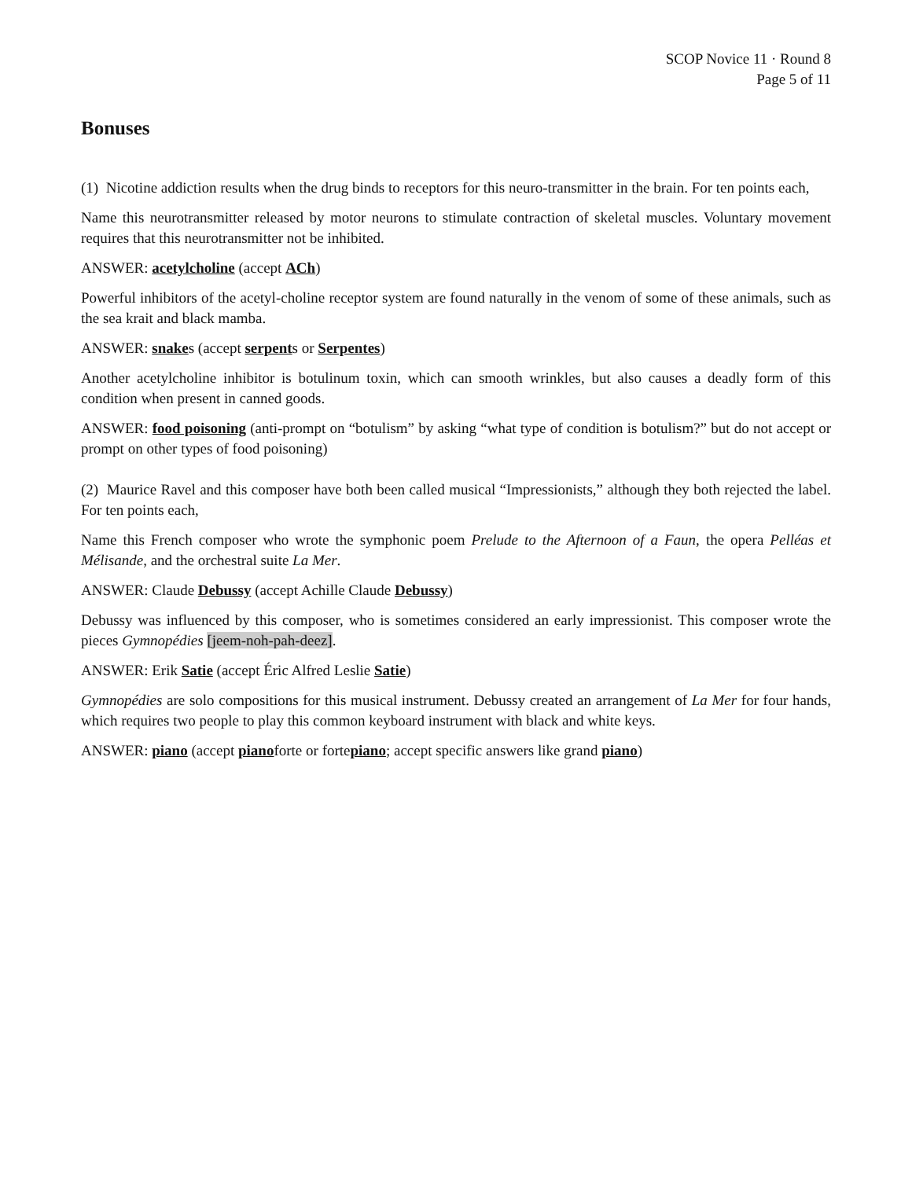SCOP Novice 11 · Round 8
Page 5 of 11
Bonuses
(1) Nicotine addiction results when the drug binds to receptors for this neuro-transmitter in the brain. For ten points each,
Name this neurotransmitter released by motor neurons to stimulate contraction of skeletal muscles. Voluntary movement requires that this neurotransmitter not be inhibited.
ANSWER: acetylcholine (accept ACh)
Powerful inhibitors of the acetyl-choline receptor system are found naturally in the venom of some of these animals, such as the sea krait and black mamba.
ANSWER: snakes (accept serpents or Serpentes)
Another acetylcholine inhibitor is botulinum toxin, which can smooth wrinkles, but also causes a deadly form of this condition when present in canned goods.
ANSWER: food poisoning (anti-prompt on “botulism” by asking “what type of condition is botulism?” but do not accept or prompt on other types of food poisoning)
(2) Maurice Ravel and this composer have both been called musical “Impressionists,” although they both rejected the label. For ten points each,
Name this French composer who wrote the symphonic poem Prelude to the Afternoon of a Faun, the opera Pelléas et Mélisande, and the orchestral suite La Mer.
ANSWER: Claude Debussy (accept Achille Claude Debussy)
Debussy was influenced by this composer, who is sometimes considered an early impressionist. This composer wrote the pieces Gymnopédies [jeem-noh-pah-deez].
ANSWER: Erik Satie (accept Éric Alfred Leslie Satie)
Gymnopédies are solo compositions for this musical instrument. Debussy created an arrangement of La Mer for four hands, which requires two people to play this common keyboard instrument with black and white keys.
ANSWER: piano (accept pianoforte or fortepiano; accept specific answers like grand piano)